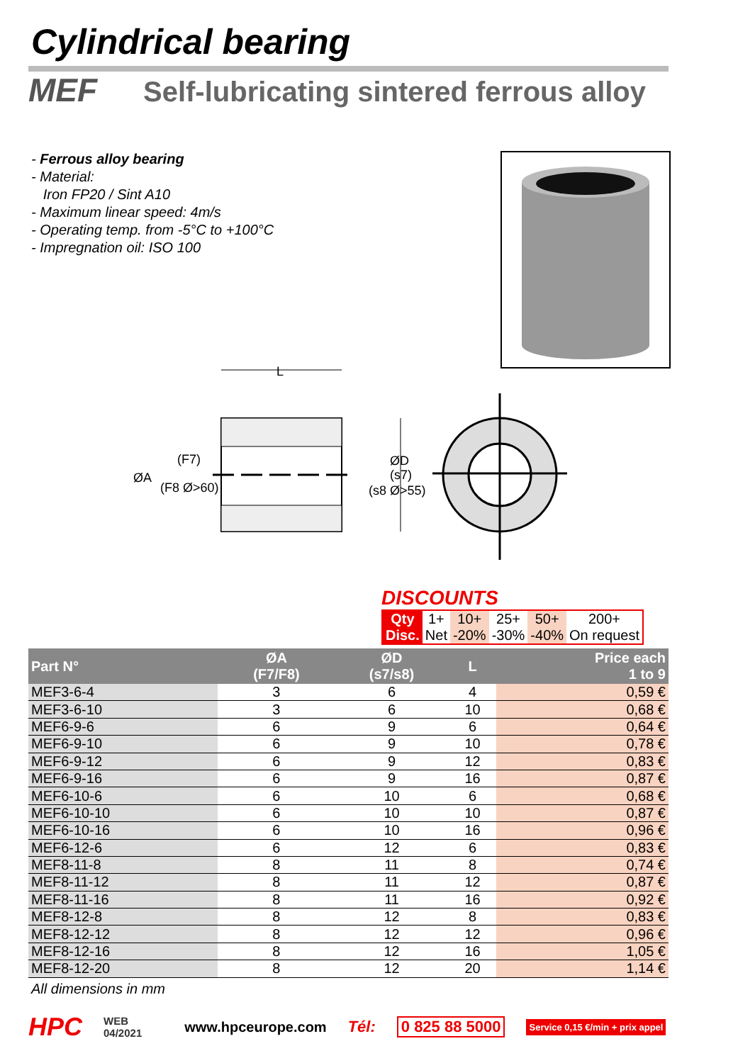Cylindrical bearing
MEF Self-lubricating sintered ferrous alloy
- Ferrous alloy bearing
- Material:
Iron FP20 / Sint A10
- Maximum linear speed: 4m/s
- Operating temp. from -5°C to +100°C
- Impregnation oil: ISO 100
L
ØA
(F7)
(F8 Ø>60)
ØD
(s7)
(s8 Ø>55)
DISCOUNTS
| Qty | 1+ | 10+ | 25+ | 50+ | 200+ |
| Disc. | Net | -20% | -30% | -40% | On request |
| Part N° | ØA (F7/F8) | ØD (s7/s8) | L | Price each 1 to 9 |
| --- | --- | --- | --- | --- |
| MEF3-6-4 | 3 | 6 | 4 | 0,59 € |
| MEF3-6-10 | 3 | 6 | 10 | 0,68 € |
| MEF6-9-6 | 6 | 9 | 6 | 0,64 € |
| MEF6-9-10 | 6 | 9 | 10 | 0,78 € |
| MEF6-9-12 | 6 | 9 | 12 | 0,83 € |
| MEF6-9-16 | 6 | 9 | 16 | 0,87 € |
| MEF6-10-6 | 6 | 10 | 6 | 0,68 € |
| MEF6-10-10 | 6 | 10 | 10 | 0,87 € |
| MEF6-10-16 | 6 | 10 | 16 | 0,96 € |
| MEF6-12-6 | 6 | 12 | 6 | 0,83 € |
| MEF8-11-8 | 8 | 11 | 8 | 0,74 € |
| MEF8-11-12 | 8 | 11 | 12 | 0,87 € |
| MEF8-11-16 | 8 | 11 | 16 | 0,92 € |
| MEF8-12-8 | 8 | 12 | 8 | 0,83 € |
| MEF8-12-12 | 8 | 12 | 12 | 0,96 € |
| MEF8-12-16 | 8 | 12 | 16 | 1,05 € |
| MEF8-12-20 | 8 | 12 | 20 | 1,14 € |
All dimensions in mm
HPC WEB
04/2021 www.hpceurope.com Tél: 0 825 88 5000 Service 0,15 €/min + prix appel